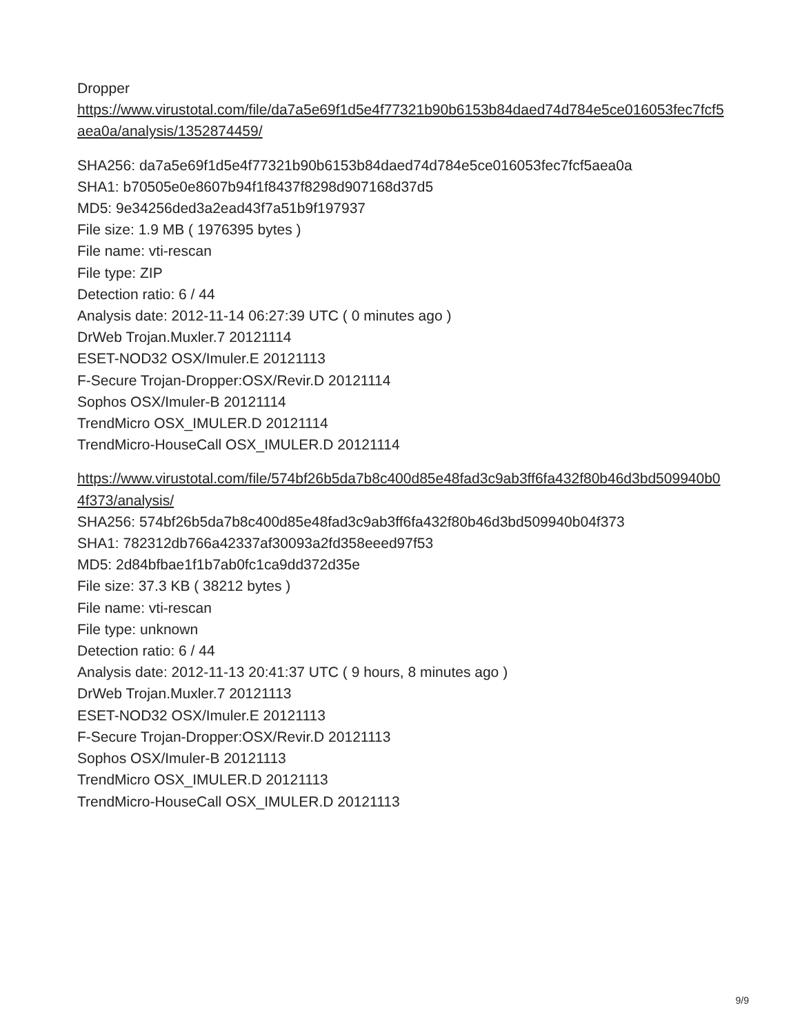Dropper
https://www.virustotal.com/file/da7a5e69f1d5e4f77321b90b6153b84daed74d784e5ce016053fec7fcf5aea0a/analysis/1352874459/
SHA256: da7a5e69f1d5e4f77321b90b6153b84daed74d784e5ce016053fec7fcf5aea0a
SHA1: b70505e0e8607b94f1f8437f8298d907168d37d5
MD5: 9e34256ded3a2ead43f7a51b9f197937
File size: 1.9 MB ( 1976395 bytes )
File name: vti-rescan
File type: ZIP
Detection ratio: 6 / 44
Analysis date: 2012-11-14 06:27:39 UTC ( 0 minutes ago )
DrWeb Trojan.Muxler.7 20121114
ESET-NOD32 OSX/Imuler.E 20121113
F-Secure Trojan-Dropper:OSX/Revir.D 20121114
Sophos OSX/Imuler-B 20121114
TrendMicro OSX_IMULER.D 20121114
TrendMicro-HouseCall OSX_IMULER.D 20121114
https://www.virustotal.com/file/574bf26b5da7b8c400d85e48fad3c9ab3ff6fa432f80b46d3bd509940b04f373/analysis/
SHA256: 574bf26b5da7b8c400d85e48fad3c9ab3ff6fa432f80b46d3bd509940b04f373
SHA1: 782312db766a42337af30093a2fd358eeed97f53
MD5: 2d84bfbae1f1b7ab0fc1ca9dd372d35e
File size: 37.3 KB ( 38212 bytes )
File name: vti-rescan
File type: unknown
Detection ratio: 6 / 44
Analysis date: 2012-11-13 20:41:37 UTC ( 9 hours, 8 minutes ago )
DrWeb Trojan.Muxler.7 20121113
ESET-NOD32 OSX/Imuler.E 20121113
F-Secure Trojan-Dropper:OSX/Revir.D 20121113
Sophos OSX/Imuler-B 20121113
TrendMicro OSX_IMULER.D 20121113
TrendMicro-HouseCall OSX_IMULER.D 20121113
9/9